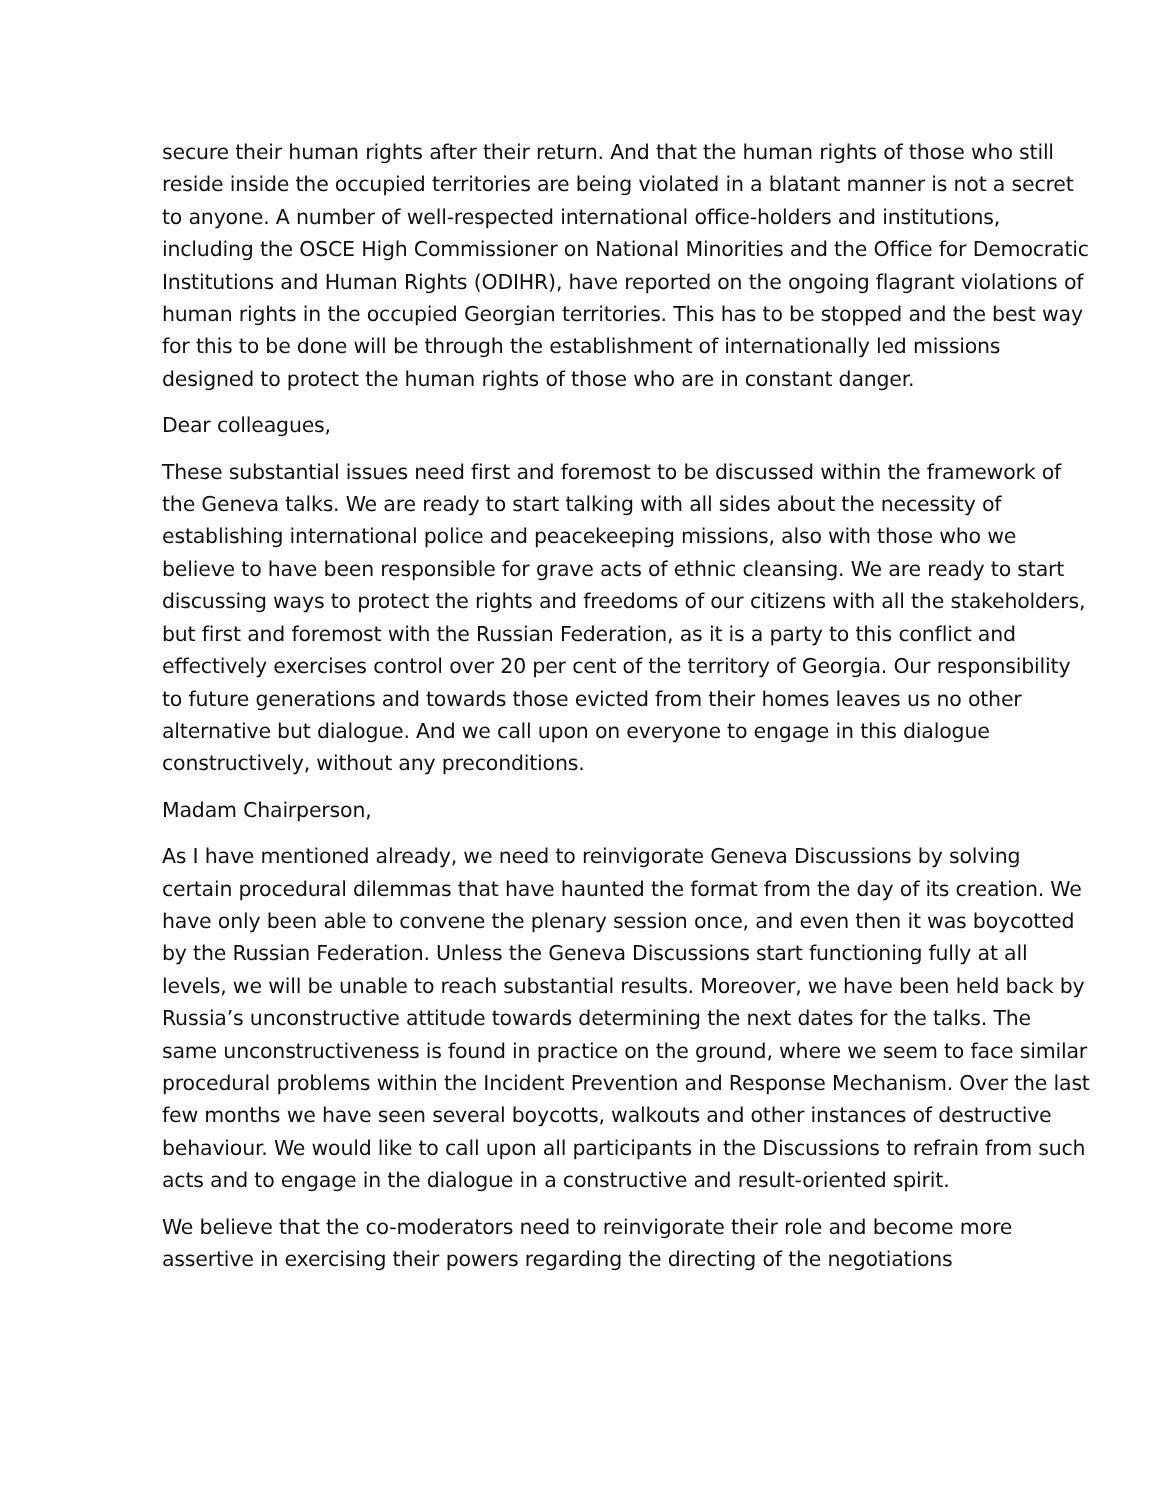secure their human rights after their return. And that the human rights of those who still reside inside the occupied territories are being violated in a blatant manner is not a secret to anyone. A number of well-respected international office-holders and institutions, including the OSCE High Commissioner on National Minorities and the Office for Democratic Institutions and Human Rights (ODIHR), have reported on the ongoing flagrant violations of human rights in the occupied Georgian territories. This has to be stopped and the best way for this to be done will be through the establishment of internationally led missions designed to protect the human rights of those who are in constant danger.
Dear colleagues,
These substantial issues need first and foremost to be discussed within the framework of the Geneva talks. We are ready to start talking with all sides about the necessity of establishing international police and peacekeeping missions, also with those who we believe to have been responsible for grave acts of ethnic cleansing. We are ready to start discussing ways to protect the rights and freedoms of our citizens with all the stakeholders, but first and foremost with the Russian Federation, as it is a party to this conflict and effectively exercises control over 20 per cent of the territory of Georgia. Our responsibility to future generations and towards those evicted from their homes leaves us no other alternative but dialogue. And we call upon on everyone to engage in this dialogue constructively, without any preconditions.
Madam Chairperson,
As I have mentioned already, we need to reinvigorate Geneva Discussions by solving certain procedural dilemmas that have haunted the format from the day of its creation. We have only been able to convene the plenary session once, and even then it was boycotted by the Russian Federation. Unless the Geneva Discussions start functioning fully at all levels, we will be unable to reach substantial results. Moreover, we have been held back by Russia’s unconstructive attitude towards determining the next dates for the talks. The same unconstructiveness is found in practice on the ground, where we seem to face similar procedural problems within the Incident Prevention and Response Mechanism. Over the last few months we have seen several boycotts, walkouts and other instances of destructive behaviour. We would like to call upon all participants in the Discussions to refrain from such acts and to engage in the dialogue in a constructive and result-oriented spirit.
We believe that the co-moderators need to reinvigorate their role and become more assertive in exercising their powers regarding the directing of the negotiations